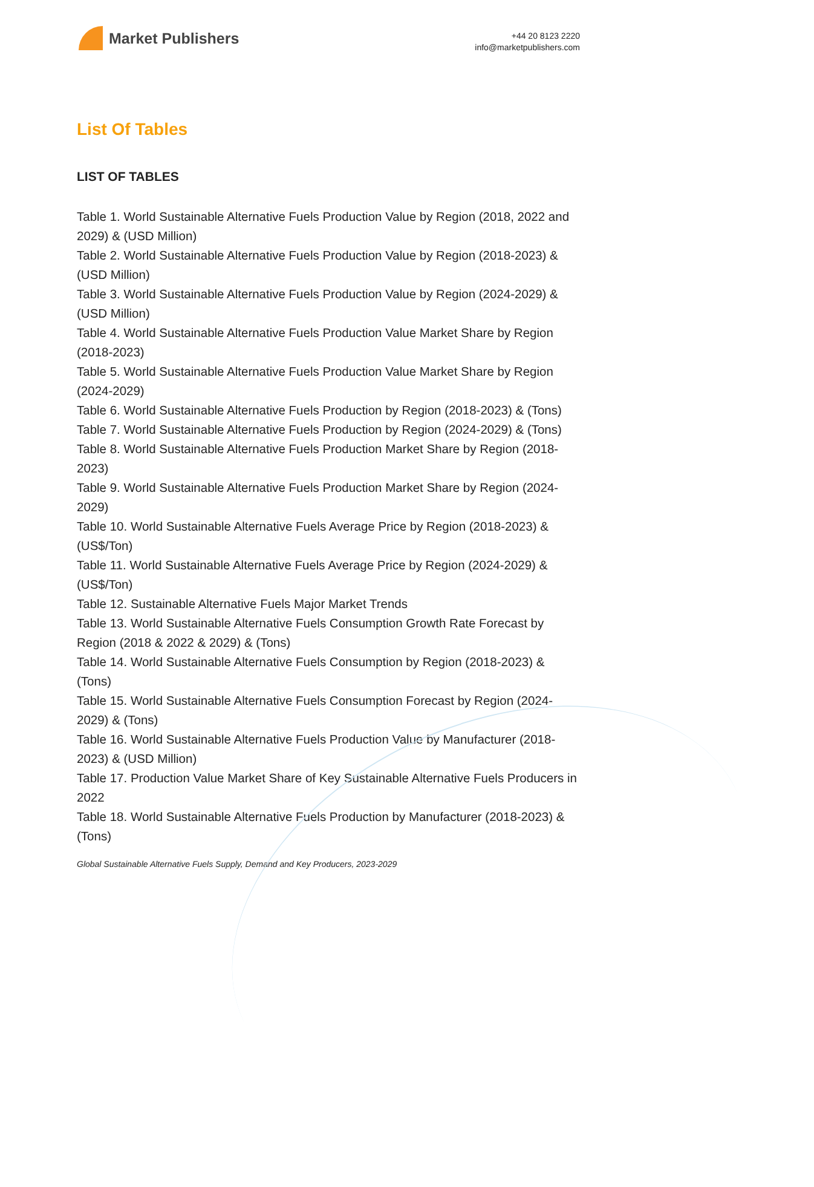Market Publishers
+44 20 8123 2220
info@marketpublishers.com
List Of Tables
LIST OF TABLES
Table 1. World Sustainable Alternative Fuels Production Value by Region (2018, 2022 and 2029) & (USD Million)
Table 2. World Sustainable Alternative Fuels Production Value by Region (2018-2023) & (USD Million)
Table 3. World Sustainable Alternative Fuels Production Value by Region (2024-2029) & (USD Million)
Table 4. World Sustainable Alternative Fuels Production Value Market Share by Region (2018-2023)
Table 5. World Sustainable Alternative Fuels Production Value Market Share by Region (2024-2029)
Table 6. World Sustainable Alternative Fuels Production by Region (2018-2023) & (Tons)
Table 7. World Sustainable Alternative Fuels Production by Region (2024-2029) & (Tons)
Table 8. World Sustainable Alternative Fuels Production Market Share by Region (2018-2023)
Table 9. World Sustainable Alternative Fuels Production Market Share by Region (2024-2029)
Table 10. World Sustainable Alternative Fuels Average Price by Region (2018-2023) & (US$/Ton)
Table 11. World Sustainable Alternative Fuels Average Price by Region (2024-2029) & (US$/Ton)
Table 12. Sustainable Alternative Fuels Major Market Trends
Table 13. World Sustainable Alternative Fuels Consumption Growth Rate Forecast by Region (2018 & 2022 & 2029) & (Tons)
Table 14. World Sustainable Alternative Fuels Consumption by Region (2018-2023) & (Tons)
Table 15. World Sustainable Alternative Fuels Consumption Forecast by Region (2024-2029) & (Tons)
Table 16. World Sustainable Alternative Fuels Production Value by Manufacturer (2018-2023) & (USD Million)
Table 17. Production Value Market Share of Key Sustainable Alternative Fuels Producers in 2022
Table 18. World Sustainable Alternative Fuels Production by Manufacturer (2018-2023) & (Tons)
Global Sustainable Alternative Fuels Supply, Demand and Key Producers, 2023-2029